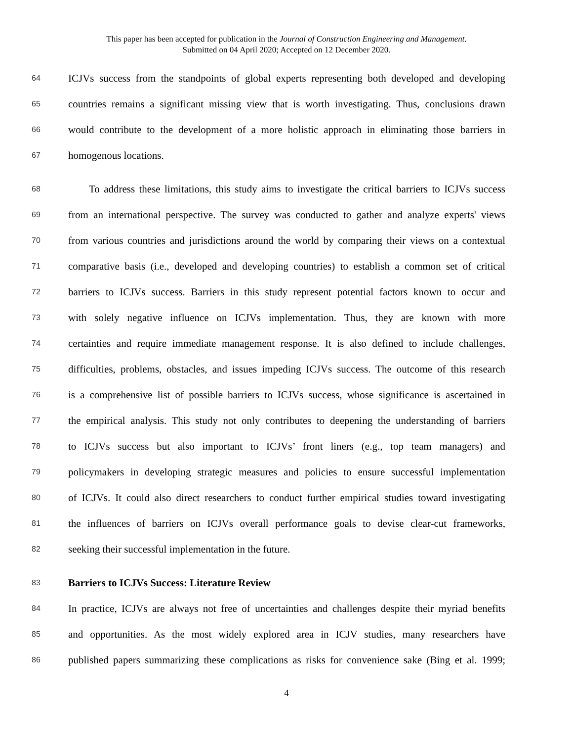This paper has been accepted for publication in the Journal of Construction Engineering and Management.
Submitted on 04 April 2020; Accepted on 12 December 2020.
64 ICJVs success from the standpoints of global experts representing both developed and developing
65 countries remains a significant missing view that is worth investigating. Thus, conclusions drawn
66 would contribute to the development of a more holistic approach in eliminating those barriers in
67 homogenous locations.
68 To address these limitations, this study aims to investigate the critical barriers to ICJVs success
69 from an international perspective. The survey was conducted to gather and analyze experts' views
70 from various countries and jurisdictions around the world by comparing their views on a contextual
71 comparative basis (i.e., developed and developing countries) to establish a common set of critical
72 barriers to ICJVs success. Barriers in this study represent potential factors known to occur and
73 with solely negative influence on ICJVs implementation. Thus, they are known with more
74 certainties and require immediate management response. It is also defined to include challenges,
75 difficulties, problems, obstacles, and issues impeding ICJVs success. The outcome of this research
76 is a comprehensive list of possible barriers to ICJVs success, whose significance is ascertained in
77 the empirical analysis. This study not only contributes to deepening the understanding of barriers
78 to ICJVs success but also important to ICJVs’ front liners (e.g., top team managers) and
79 policymakers in developing strategic measures and policies to ensure successful implementation
80 of ICJVs. It could also direct researchers to conduct further empirical studies toward investigating
81 the influences of barriers on ICJVs overall performance goals to devise clear-cut frameworks,
82 seeking their successful implementation in the future.
83 Barriers to ICJVs Success: Literature Review
84 In practice, ICJVs are always not free of uncertainties and challenges despite their myriad benefits
85 and opportunities. As the most widely explored area in ICJV studies, many researchers have
86 published papers summarizing these complications as risks for convenience sake (Bing et al. 1999;
4